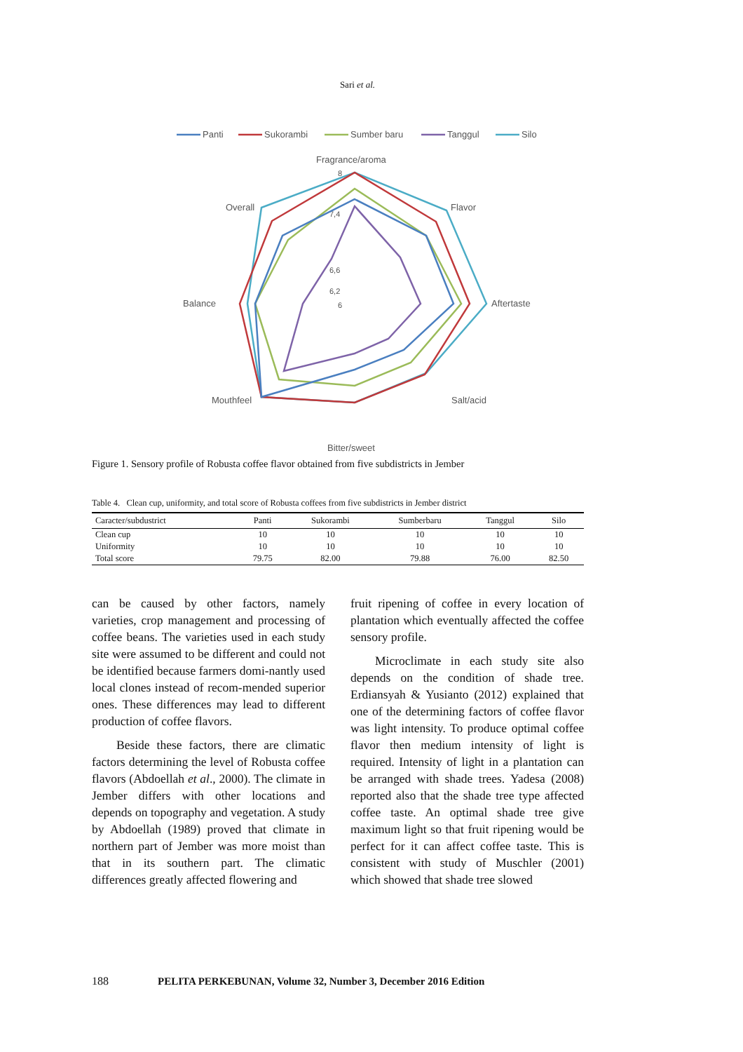Sari et al.
Panti
Sukorambi
Sumber baru
Tanggul
Silo
Fragrance/aroma
Flavor
Aftertaste
Salt/acid
Bitter/sweet
Mouthfeel
Balance
Overall
8
7,4
6,6
6,2
6
Figure 1. Sensory profile of Robusta coffee flavor obtained from five subdistricts in Jember
Table 4. Clean cup, uniformity, and total score of Robusta coffees from five subdistricts in Jember district
| Caracter/subdustrict | Panti | Sukorambi | Sumberbaru | Tanggul | Silo |
| --- | --- | --- | --- | --- | --- |
| Clean cup | 10 | 10 | 10 | 10 | 10 |
| Uniformity | 10 | 10 | 10 | 10 | 10 |
| Total score | 79.75 | 82.00 | 79.88 | 76.00 | 82.50 |
can be caused by other factors, namely varieties, crop management and processing of coffee beans. The varieties used in each study site were assumed to be different and could not be identified because farmers domi-nantly used local clones instead of recom-mended superior ones. These differences may lead to different production of coffee flavors.
Beside these factors, there are climatic factors determining the level of Robusta coffee flavors (Abdoellah et al., 2000). The climate in Jember differs with other locations and depends on topography and vegetation. A study by Abdoellah (1989) proved that climate in northern part of Jember was more moist than that in its southern part. The climatic differences greatly affected flowering and
fruit ripening of coffee in every location of plantation which eventually affected the coffee sensory profile.
Microclimate in each study site also depends on the condition of shade tree. Erdiansyah & Yusianto (2012) explained that one of the determining factors of coffee flavor was light intensity. To produce optimal coffee flavor then medium intensity of light is required. Intensity of light in a plantation can be arranged with shade trees. Yadesa (2008) reported also that the shade tree type affected coffee taste. An optimal shade tree give maximum light so that fruit ripening would be perfect for it can affect coffee taste. This is consistent with study of Muschler (2001) which showed that shade tree slowed
188 PELITA PERKEBUNAN, Volume 32, Number 3, December 2016 Edition